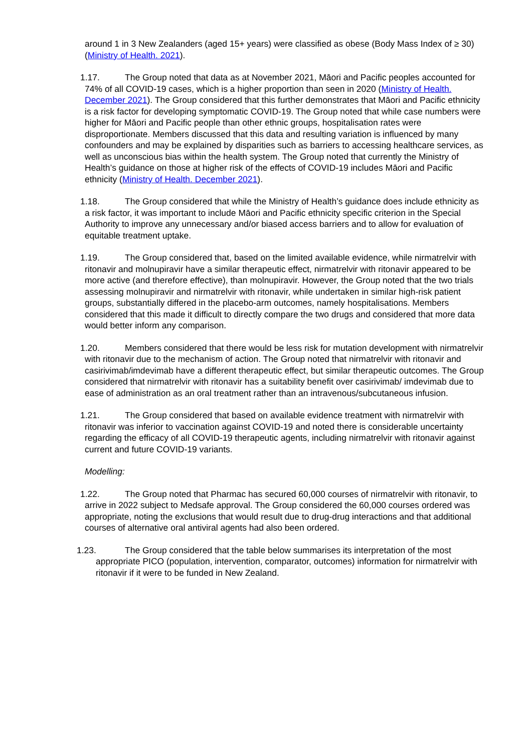around 1 in 3 New Zealanders (aged 15+ years) were classified as obese (Body Mass Index of ≥ 30) (Ministry of Health. 2021).
1.17. The Group noted that data as at November 2021, Māori and Pacific peoples accounted for 74% of all COVID-19 cases, which is a higher proportion than seen in 2020 (Ministry of Health. December 2021). The Group considered that this further demonstrates that Māori and Pacific ethnicity is a risk factor for developing symptomatic COVID-19. The Group noted that while case numbers were higher for Māori and Pacific people than other ethnic groups, hospitalisation rates were disproportionate. Members discussed that this data and resulting variation is influenced by many confounders and may be explained by disparities such as barriers to accessing healthcare services, as well as unconscious bias within the health system. The Group noted that currently the Ministry of Health’s guidance on those at higher risk of the effects of COVID-19 includes Māori and Pacific ethnicity (Ministry of Health. December 2021).
1.18. The Group considered that while the Ministry of Health’s guidance does include ethnicity as a risk factor, it was important to include Māori and Pacific ethnicity specific criterion in the Special Authority to improve any unnecessary and/or biased access barriers and to allow for evaluation of equitable treatment uptake.
1.19. The Group considered that, based on the limited available evidence, while nirmatrelvir with ritonavir and molnupiravir have a similar therapeutic effect, nirmatrelvir with ritonavir appeared to be more active (and therefore effective), than molnupiravir. However, the Group noted that the two trials assessing molnupiravir and nirmatrelvir with ritonavir, while undertaken in similar high-risk patient groups, substantially differed in the placebo-arm outcomes, namely hospitalisations. Members considered that this made it difficult to directly compare the two drugs and considered that more data would better inform any comparison.
1.20. Members considered that there would be less risk for mutation development with nirmatrelvir with ritonavir due to the mechanism of action. The Group noted that nirmatrelvir with ritonavir and casirivimab/imdevimab have a different therapeutic effect, but similar therapeutic outcomes. The Group considered that nirmatrelvir with ritonavir has a suitability benefit over casirivimab/ imdevimab due to ease of administration as an oral treatment rather than an intravenous/subcutaneous infusion.
1.21. The Group considered that based on available evidence treatment with nirmatrelvir with ritonavir was inferior to vaccination against COVID-19 and noted there is considerable uncertainty regarding the efficacy of all COVID-19 therapeutic agents, including nirmatrelvir with ritonavir against current and future COVID-19 variants.
Modelling:
1.22. The Group noted that Pharmac has secured 60,000 courses of nirmatrelvir with ritonavir, to arrive in 2022 subject to Medsafe approval. The Group considered the 60,000 courses ordered was appropriate, noting the exclusions that would result due to drug-drug interactions and that additional courses of alternative oral antiviral agents had also been ordered.
1.23. The Group considered that the table below summarises its interpretation of the most appropriate PICO (population, intervention, comparator, outcomes) information for nirmatrelvir with ritonavir if it were to be funded in New Zealand.